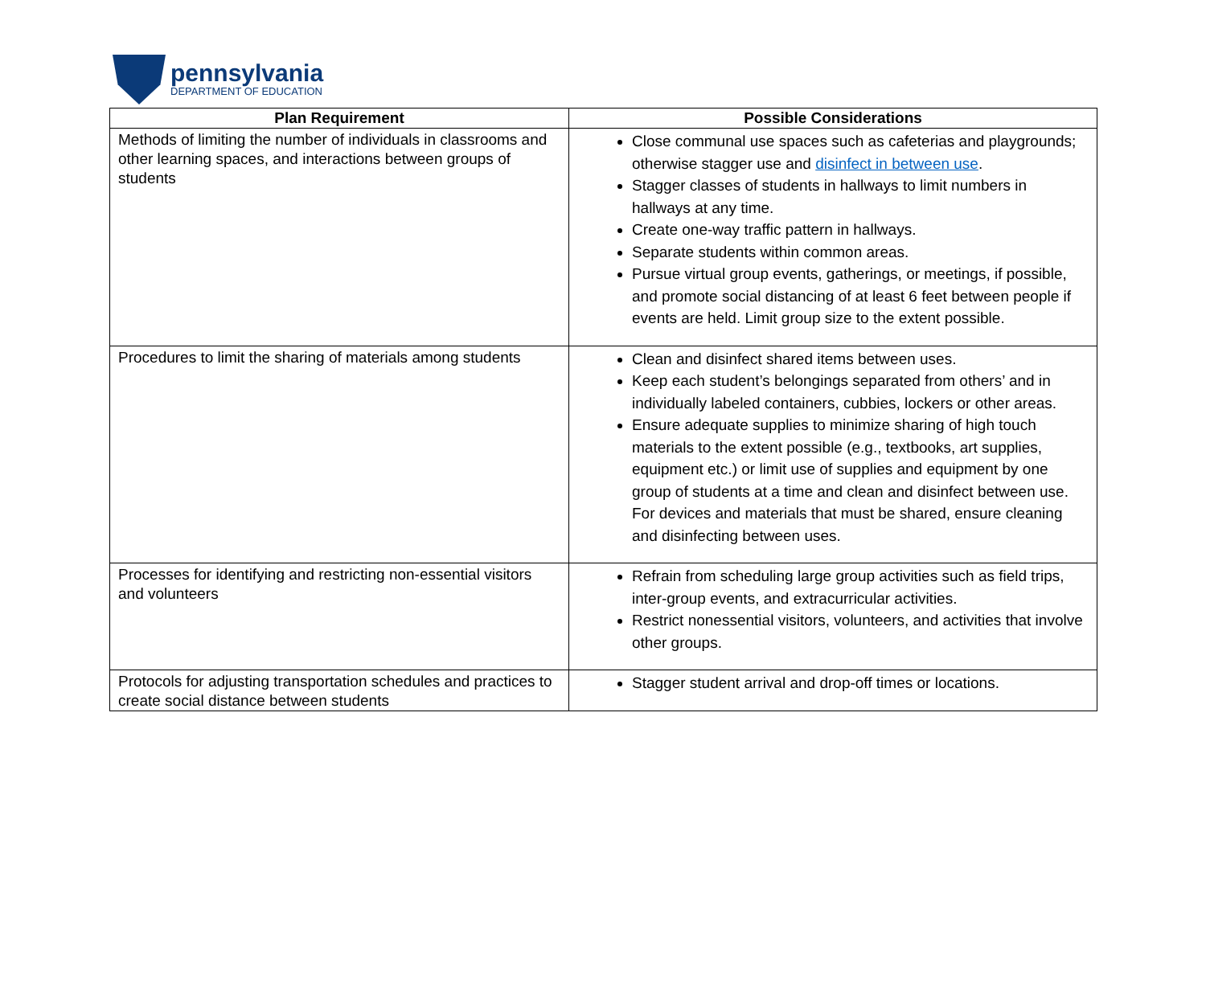pennsylvania
DEPARTMENT OF EDUCATION
| Plan Requirement | Possible Considerations |
| --- | --- |
| Methods of limiting the number of individuals in classrooms and other learning spaces, and interactions between groups of students | Close communal use spaces such as cafeterias and playgrounds; otherwise stagger use and disinfect in between use . Stagger classes of students in hallways to limit numbers in hallways at any time. Create one-way traffic pattern in hallways. Separate students within common areas. Pursue virtual group events, gatherings, or meetings, if possible, and promote social distancing of at least 6 feet between people if events are held. Limit group size to the extent possible. |
| Procedures to limit the sharing of materials among students | Clean and disinfect shared items between uses. Keep each student’s belongings separated from others’ and in individually labeled containers, cubbies, lockers or other areas. Ensure adequate supplies to minimize sharing of high touch materials to the extent possible (e.g., textbooks, art supplies, equipment etc.) or limit use of supplies and equipment by one group of students at a time and clean and disinfect between use. For devices and materials that must be shared, ensure cleaning and disinfecting between uses. |
| Processes for identifying and restricting non-essential visitors and volunteers | Refrain from scheduling large group activities such as field trips, inter-group events, and extracurricular activities. Restrict nonessential visitors, volunteers, and activities that involve other groups. |
| Protocols for adjusting transportation schedules and practices to create social distance between students | Stagger student arrival and drop-off times or locations. |